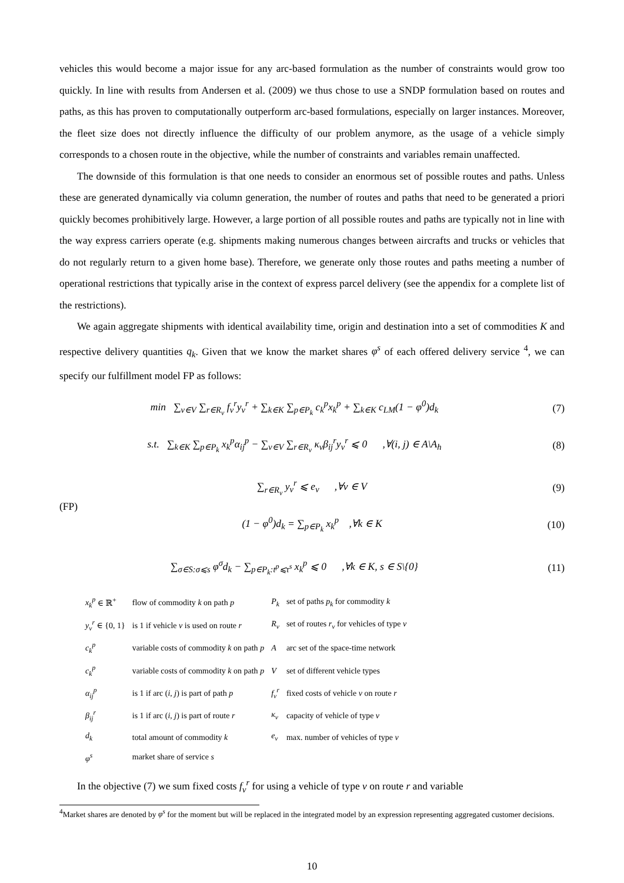vehicles this would become a major issue for any arc-based formulation as the number of constraints would grow too quickly. In line with results from Andersen et al. (2009) we thus chose to use a SNDP formulation based on routes and paths, as this has proven to computationally outperform arc-based formulations, especially on larger instances. Moreover, the fleet size does not directly influence the difficulty of our problem anymore, as the usage of a vehicle simply corresponds to a chosen route in the objective, while the number of constraints and variables remain unaffected.
The downside of this formulation is that one needs to consider an enormous set of possible routes and paths. Unless these are generated dynamically via column generation, the number of routes and paths that need to be generated a priori quickly becomes prohibitively large. However, a large portion of all possible routes and paths are typically not in line with the way express carriers operate (e.g. shipments making numerous changes between aircrafts and trucks or vehicles that do not regularly return to a given home base). Therefore, we generate only those routes and paths meeting a number of operational restrictions that typically arise in the context of express parcel delivery (see the appendix for a complete list of the restrictions).
We again aggregate shipments with identical availability time, origin and destination into a set of commodities K and respective delivery quantities q<sub>k</sub>. Given that we know the market shares φ<sup>s</sup> of each offered delivery service <sup>4</sup>, we can specify our fulfillment model FP as follows:
min ∑<sub>v∈V</sub> ∑<sub>r∈R<sub>v</sub></sub> f<sub>v</sub><sup>r</sup>y<sub>v</sub><sup>r</sup> + ∑<sub>k∈K</sub> ∑<sub>p∈P<sub>k</sub></sub> c<sub>k</sub><sup>p</sup>x<sub>k</sub><sup>p</sup> + ∑<sub>k∈K</sub> c<sub>LM</sub>(1 − φ<sup>0</sup>)d<sub>k</sub> (7)
s.t. ∑<sub>k∈K</sub> ∑<sub>p∈P<sub>k</sub></sub> x<sub>k</sub><sup>p</sup>α<sub>ij</sub><sup>p</sup> − ∑<sub>v∈V</sub> ∑<sub>r∈R<sub>v</sub></sub> κ<sub>v</sub>β<sub>ij</sub><sup>r</sup>y<sub>v</sub><sup>r</sup> ⩽ 0 ,∀(i, j) ∈ A\A<sub>h</sub> (8)
(FP)
∑<sub>r∈R<sub>v</sub></sub> y<sub>v</sub><sup>r</sup> ⩽ e<sub>v</sub> ,∀v ∈ V (9)
(1 − φ<sup>0</sup>)d<sub>k</sub> = ∑<sub>p∈P<sub>k</sub></sub> x<sub>k</sub><sup>p</sup> ,∀k ∈ K (10)
∑<sub>σ∈S:σ⩽s</sub> φ<sup>σ</sup>d<sub>k</sub> − ∑<sub>p∈P<sub>k</sub>:t<sup>p</sup>⩽τ<sup>s</sup></sub> x<sub>k</sub><sup>p</sup> ⩽ 0 ,∀k ∈ K, s ∈ S\{0} (11)
| x<sub>k</sub><sup>p</sup> ∈ ℝ<sup>+</sup> | flow of commodity k on path p | P<sub>k</sub> | set of paths p<sub>k</sub> for commodity k |
| y<sub>v</sub><sup>r</sup> ∈ {0, 1} | is 1 if vehicle v is used on route r | R<sub>v</sub> | set of routes r<sub>v</sub> for vehicles of type v |
| c<sub>k</sub><sup>p</sup> | variable costs of commodity k on path p | A | arc set of the space-time network |
| c<sub>k</sub><sup>p</sup> | variable costs of commodity k on path p | V | set of different vehicle types |
| α<sub>ij</sub><sup>p</sup> | is 1 if arc ( i, j ) is part of path p | f<sub>v</sub><sup>r</sup> | fixed costs of vehicle v on route r |
| β<sub>ij</sub><sup>r</sup> | is 1 if arc ( i, j ) is part of route r | κ<sub>v</sub> | capacity of vehicle of type v |
| d<sub>k</sub> | total amount of commodity k | e<sub>v</sub> | max. number of vehicles of type v |
| φ<sup>s</sup> | market share of service s | | |
In the objective (7) we sum fixed costs f<sub>v</sub><sup>r</sup> for using a vehicle of type v on route r and variable
<sup>4</sup> Market shares are denoted by φ<sup>s</sup> for the moment but will be replaced in the integrated model by an expression representing aggregated customer decisions.
10